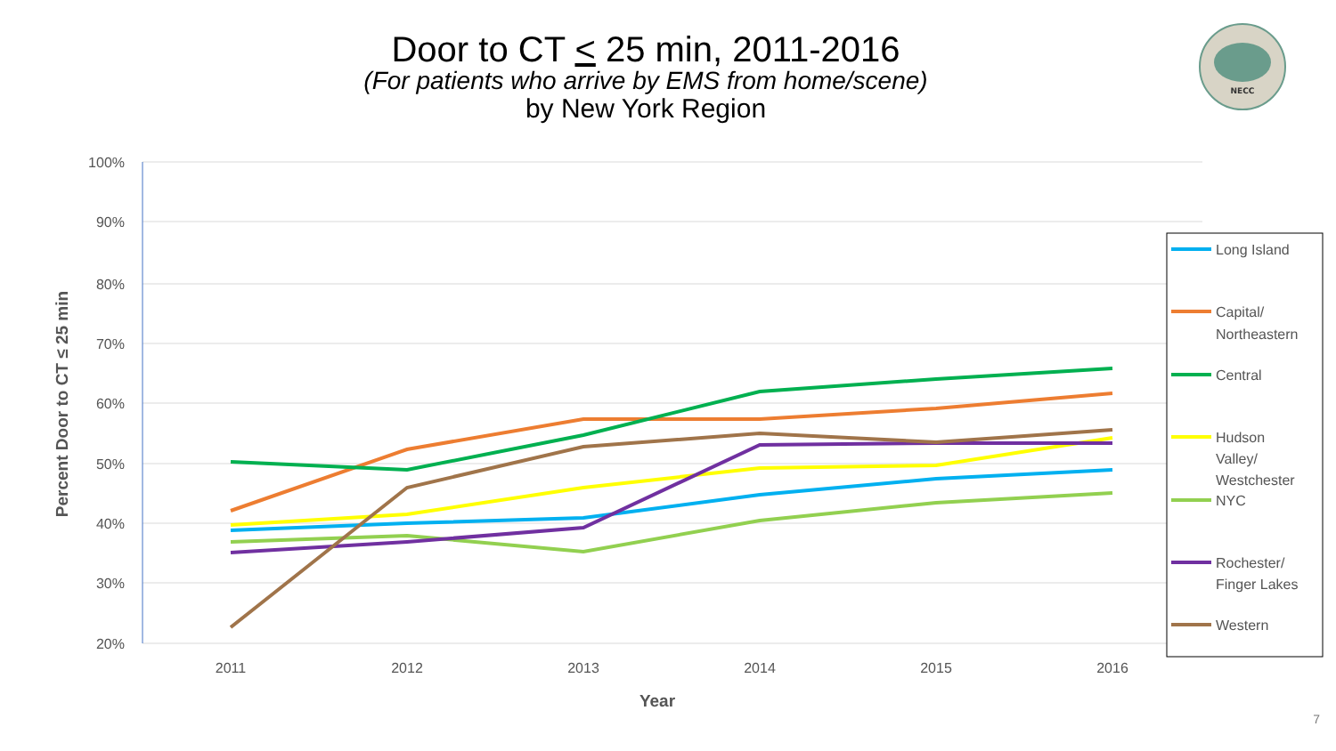Door to CT < 25 min, 2011-2016
(For patients who arrive by EMS from home/scene)
by New York Region
100%
90%
80%
70%
60%
50%
40%
30%
20%
2011
2012
2013
2014
2015
2016
Year
Percent Door to CT ≤ 25 min
Long Island
Capital/
Northeastern
Central
Hudson
Valley/
Westchester
NYC
Rochester/
Finger Lakes
Western
NECC
7